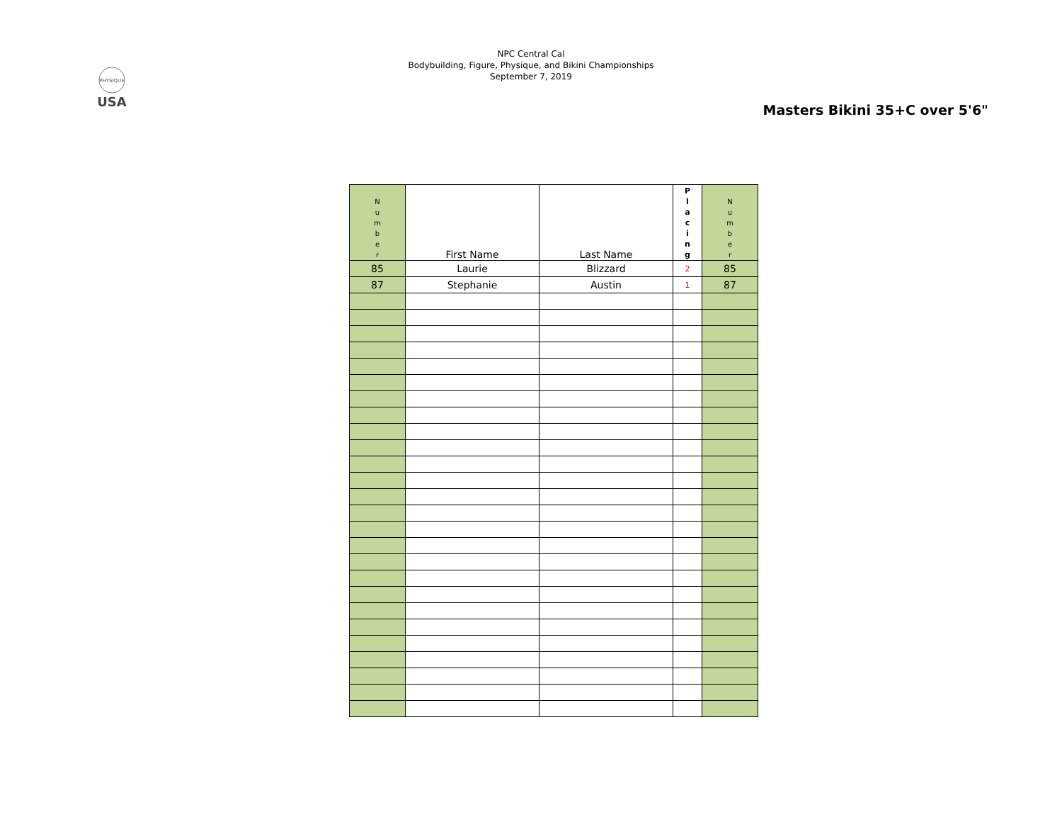PHYSIQUE
USA
NPC Central Cal
Bodybuilding, Figure, Physique, and Bikini Championships
September 7, 2019
Masters Bikini 35+C over 5'6"
| N u m b e r | First Name | Last Name | P l a c i n g | N u m b e r |
| --- | --- | --- | --- | --- |
| 85 | Laurie | Blizzard | 2 | 85 |
| 87 | Stephanie | Austin | 1 | 87 |